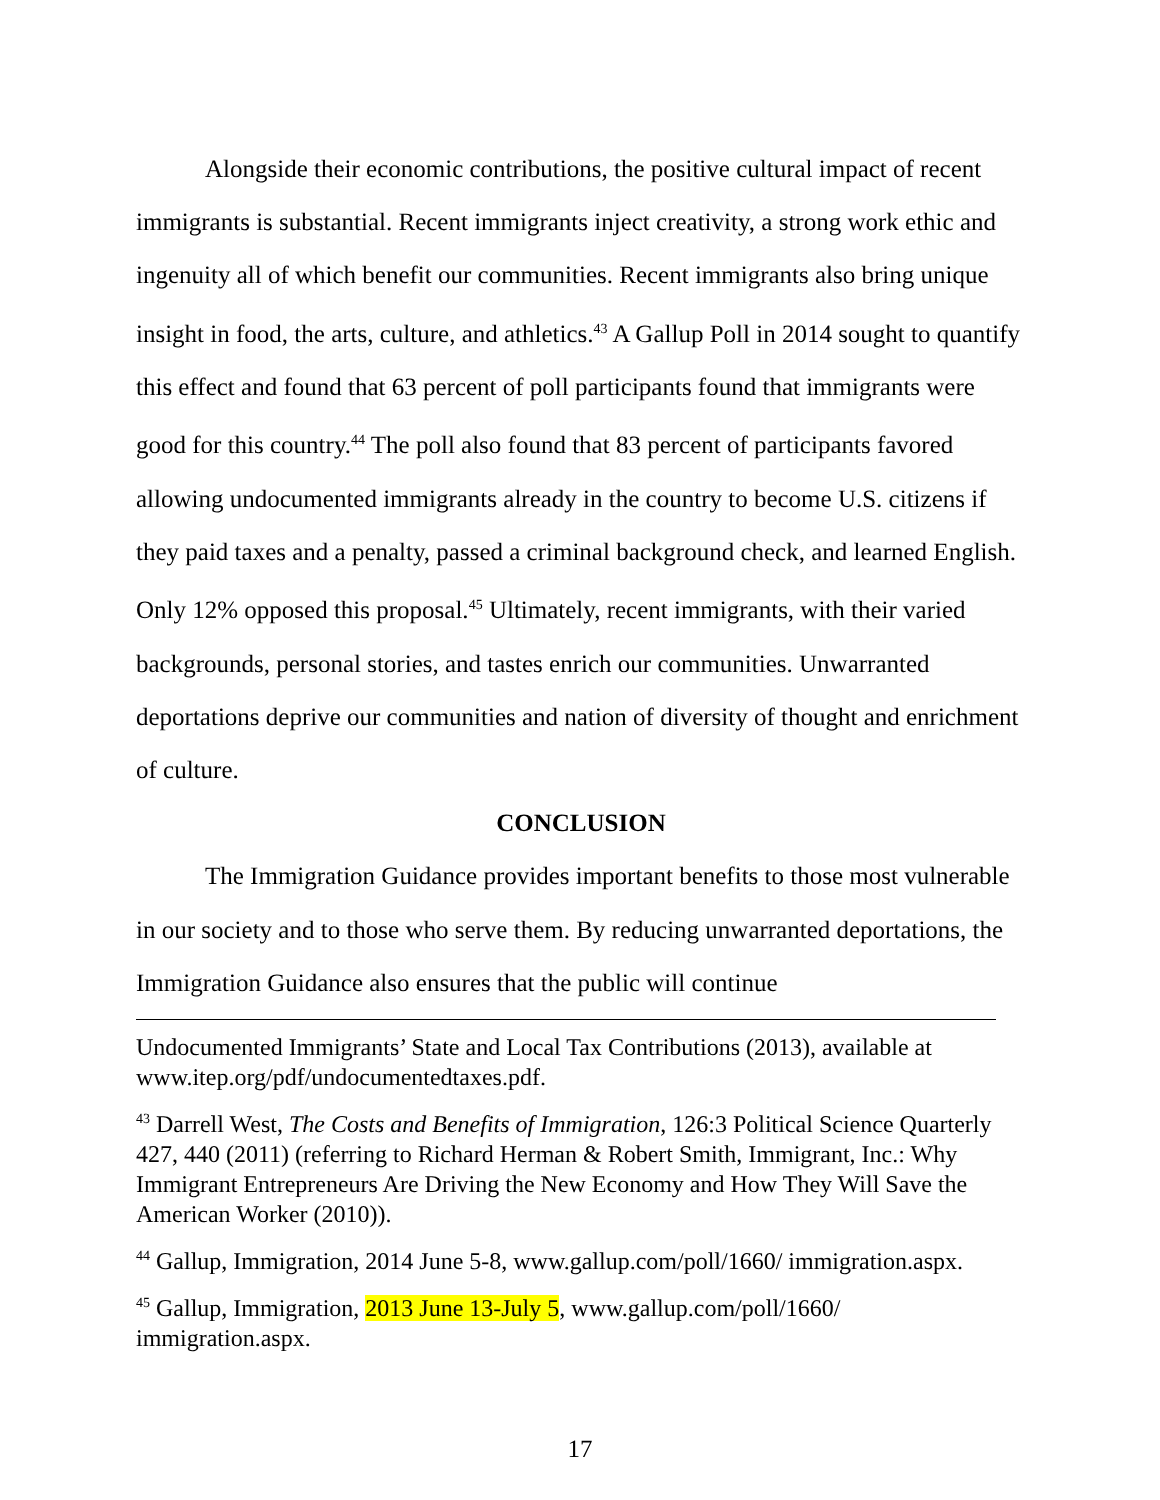Alongside their economic contributions, the positive cultural impact of recent immigrants is substantial. Recent immigrants inject creativity, a strong work ethic and ingenuity all of which benefit our communities. Recent immigrants also bring unique insight in food, the arts, culture, and athletics.<sup>43</sup> A Gallup Poll in 2014 sought to quantify this effect and found that 63 percent of poll participants found that immigrants were good for this country.<sup>44</sup> The poll also found that 83 percent of participants favored allowing undocumented immigrants already in the country to become U.S. citizens if they paid taxes and a penalty, passed a criminal background check, and learned English. Only 12% opposed this proposal.<sup>45</sup> Ultimately, recent immigrants, with their varied backgrounds, personal stories, and tastes enrich our communities. Unwarranted deportations deprive our communities and nation of diversity of thought and enrichment of culture.
CONCLUSION
The Immigration Guidance provides important benefits to those most vulnerable in our society and to those who serve them. By reducing unwarranted deportations, the Immigration Guidance also ensures that the public will continue
Undocumented Immigrants’ State and Local Tax Contributions (2013), available at www.itep.org/pdf/undocumentedtaxes.pdf.
<sup>43</sup> Darrell West, The Costs and Benefits of Immigration, 126:3 Political Science Quarterly 427, 440 (2011) (referring to Richard Herman & Robert Smith, Immigrant, Inc.: Why Immigrant Entrepreneurs Are Driving the New Economy and How They Will Save the American Worker (2010)).
<sup>44</sup> Gallup, Immigration, 2014 June 5-8, www.gallup.com/poll/1660/ immigration.aspx.
<sup>45</sup> Gallup, Immigration, 2013 June 13-July 5, www.gallup.com/poll/1660/ immigration.aspx.
17